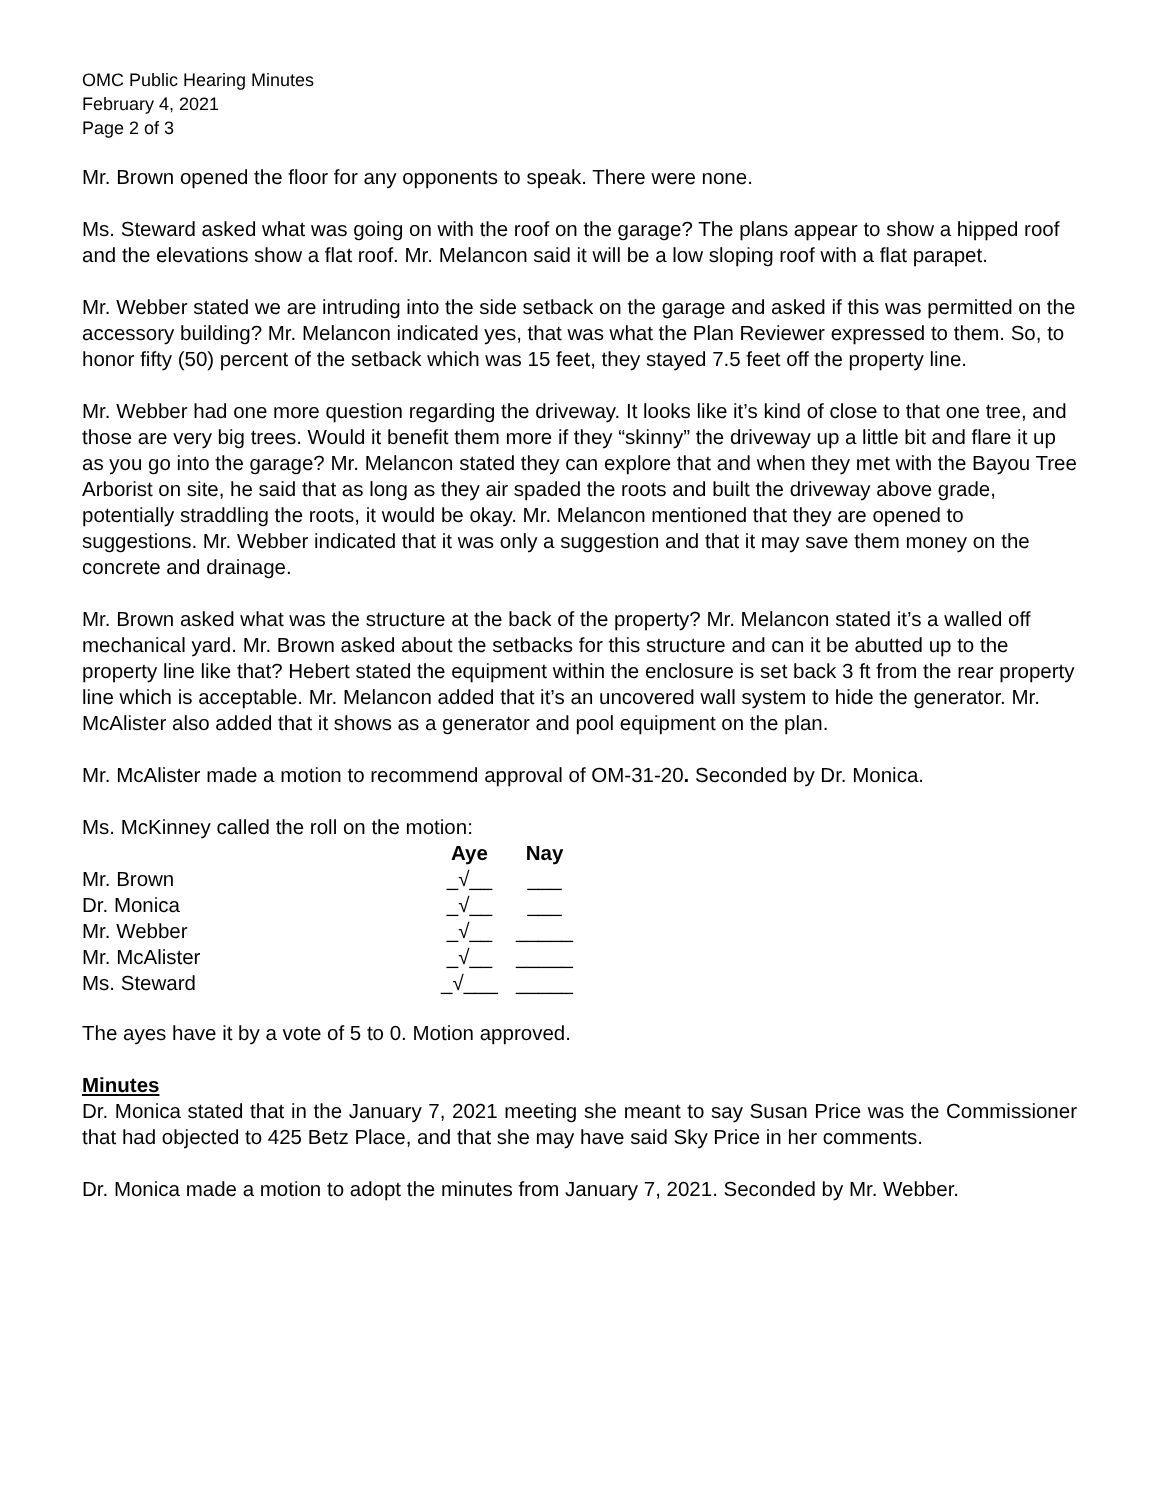OMC Public Hearing Minutes
February 4, 2021
Page 2 of 3
Mr. Brown opened the floor for any opponents to speak. There were none.
Ms. Steward asked what was going on with the roof on the garage? The plans appear to show a hipped roof and the elevations show a flat roof. Mr. Melancon said it will be a low sloping roof with a flat parapet.
Mr. Webber stated we are intruding into the side setback on the garage and asked if this was permitted on the accessory building? Mr. Melancon indicated yes, that was what the Plan Reviewer expressed to them. So, to honor fifty (50) percent of the setback which was 15 feet, they stayed 7.5 feet off the property line.
Mr. Webber had one more question regarding the driveway. It looks like it’s kind of close to that one tree, and those are very big trees. Would it benefit them more if they “skinny” the driveway up a little bit and flare it up as you go into the garage? Mr. Melancon stated they can explore that and when they met with the Bayou Tree Arborist on site, he said that as long as they air spaded the roots and built the driveway above grade, potentially straddling the roots, it would be okay. Mr. Melancon mentioned that they are opened to suggestions. Mr. Webber indicated that it was only a suggestion and that it may save them money on the concrete and drainage.
Mr. Brown asked what was the structure at the back of the property? Mr. Melancon stated it’s a walled off mechanical yard. Mr. Brown asked about the setbacks for this structure and can it be abutted up to the property line like that? Hebert stated the equipment within the enclosure is set back 3 ft from the rear property line which is acceptable. Mr. Melancon added that it’s an uncovered wall system to hide the generator. Mr. McAlister also added that it shows as a generator and pool equipment on the plan.
Mr. McAlister made a motion to recommend approval of OM-31-20. Seconded by Dr. Monica.
Ms. McKinney called the roll on the motion:
| | Aye | Nay |
| Mr. Brown | _√__ | ___ |
| Dr. Monica | _√__ | ___ |
| Mr. Webber | _√__ | _____ |
| Mr. McAlister | _√__ | _____ |
| Ms. Steward | _√___ | _____ |
The ayes have it by a vote of 5 to 0. Motion approved.
Minutes
Dr. Monica stated that in the January 7, 2021 meeting she meant to say Susan Price was the Commissioner that had objected to 425 Betz Place, and that she may have said Sky Price in her comments.
Dr. Monica made a motion to adopt the minutes from January 7, 2021. Seconded by Mr. Webber.